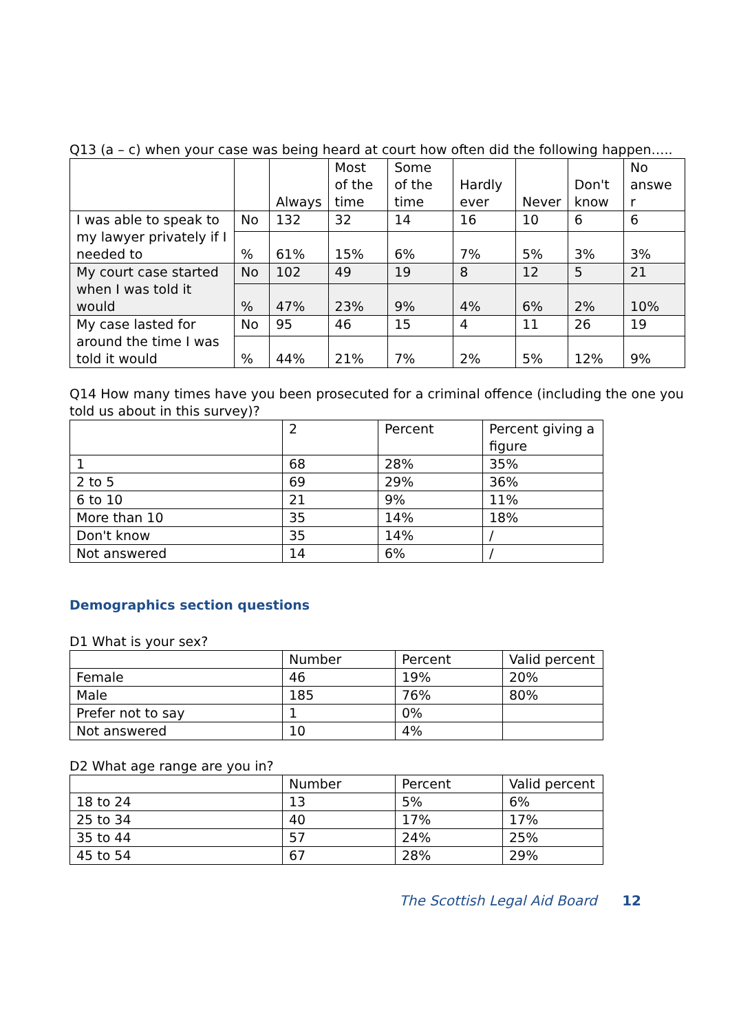Q13 (a – c) when your case was being heard at court how often did the following happen…..
| | | Always | Most of the time | Some of the time | Hardly ever | Never | Don't know | No answe r |
| --- | --- | --- | --- | --- | --- | --- | --- | --- |
| I was able to speak to my lawyer privately if I needed to | No | 132 | 32 | 14 | 16 | 10 | 6 | 6 |
| | % | 61% | 15% | 6% | 7% | 5% | 3% | 3% |
| My court case started when I was told it would | No | 102 | 49 | 19 | 8 | 12 | 5 | 21 |
| | % | 47% | 23% | 9% | 4% | 6% | 2% | 10% |
| My case lasted for around the time I was told it would | No | 95 | 46 | 15 | 4 | 11 | 26 | 19 |
| | % | 44% | 21% | 7% | 2% | 5% | 12% | 9% |
Q14 How many times have you been prosecuted for a criminal offence (including the one you told us about in this survey)?
| | 2 | Percent | Percent giving a figure |
| --- | --- | --- | --- |
| 1 | 68 | 28% | 35% |
| 2 to 5 | 69 | 29% | 36% |
| 6 to 10 | 21 | 9% | 11% |
| More than 10 | 35 | 14% | 18% |
| Don't know | 35 | 14% | / |
| Not answered | 14 | 6% | / |
Demographics section questions
D1 What is your sex?
| | Number | Percent | Valid percent |
| --- | --- | --- | --- |
| Female | 46 | 19% | 20% |
| Male | 185 | 76% | 80% |
| Prefer not to say | 1 | 0% | |
| Not answered | 10 | 4% | |
D2 What age range are you in?
| | Number | Percent | Valid percent |
| --- | --- | --- | --- |
| 18 to 24 | 13 | 5% | 6% |
| 25 to 34 | 40 | 17% | 17% |
| 35 to 44 | 57 | 24% | 25% |
| 45 to 54 | 67 | 28% | 29% |
The Scottish Legal Aid Board 12